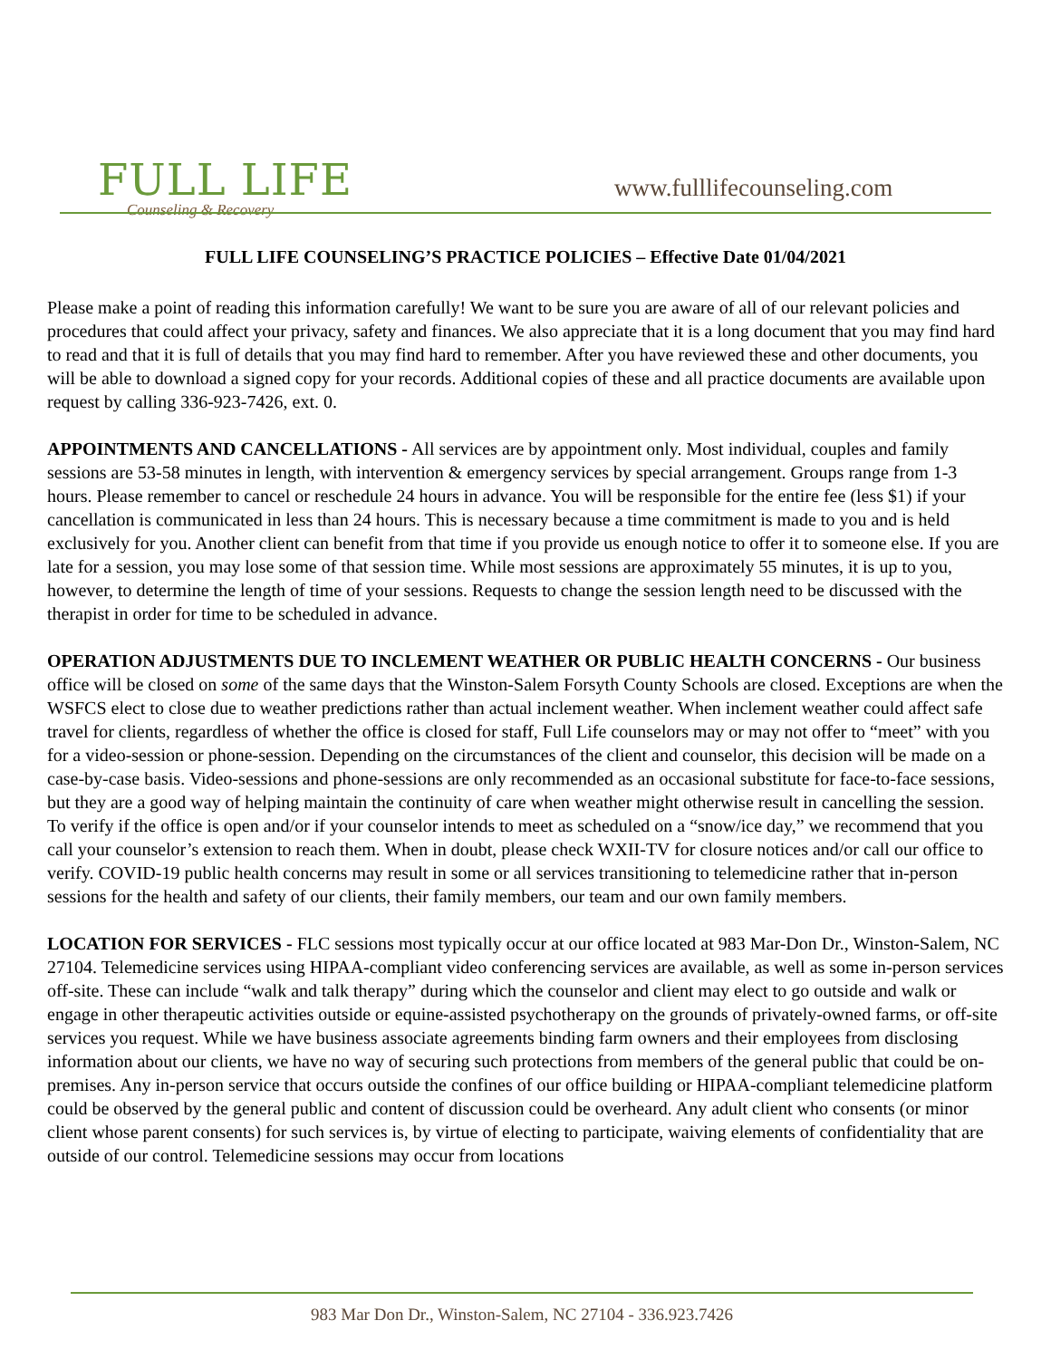FULL LIFE
Counseling & Recovery
www.fulllifecounseling.com
FULL LIFE COUNSELING’S PRACTICE POLICIES – Effective Date 01/04/2021
Please make a point of reading this information carefully! We want to be sure you are aware of all of our relevant policies and procedures that could affect your privacy, safety and finances. We also appreciate that it is a long document that you may find hard to read and that it is full of details that you may find hard to remember. After you have reviewed these and other documents, you will be able to download a signed copy for your records. Additional copies of these and all practice documents are available upon request by calling 336-923-7426, ext. 0.
APPOINTMENTS AND CANCELLATIONS - All services are by appointment only. Most individual, couples and family sessions are 53-58 minutes in length, with intervention & emergency services by special arrangement. Groups range from 1-3 hours. Please remember to cancel or reschedule 24 hours in advance. You will be responsible for the entire fee (less $1) if your cancellation is communicated in less than 24 hours. This is necessary because a time commitment is made to you and is held exclusively for you. Another client can benefit from that time if you provide us enough notice to offer it to someone else. If you are late for a session, you may lose some of that session time. While most sessions are approximately 55 minutes, it is up to you, however, to determine the length of time of your sessions. Requests to change the session length need to be discussed with the therapist in order for time to be scheduled in advance.
OPERATION ADJUSTMENTS DUE TO INCLEMENT WEATHER OR PUBLIC HEALTH CONCERNS - Our business office will be closed on some of the same days that the Winston-Salem Forsyth County Schools are closed. Exceptions are when the WSFCS elect to close due to weather predictions rather than actual inclement weather. When inclement weather could affect safe travel for clients, regardless of whether the office is closed for staff, Full Life counselors may or may not offer to “meet” with you for a video-session or phone-session. Depending on the circumstances of the client and counselor, this decision will be made on a case-by-case basis. Video-sessions and phone-sessions are only recommended as an occasional substitute for face-to-face sessions, but they are a good way of helping maintain the continuity of care when weather might otherwise result in cancelling the session. To verify if the office is open and/or if your counselor intends to meet as scheduled on a “snow/ice day,” we recommend that you call your counselor’s extension to reach them. When in doubt, please check WXII-TV for closure notices and/or call our office to verify. COVID-19 public health concerns may result in some or all services transitioning to telemedicine rather that in-person sessions for the health and safety of our clients, their family members, our team and our own family members.
LOCATION FOR SERVICES - FLC sessions most typically occur at our office located at 983 Mar-Don Dr., Winston-Salem, NC 27104. Telemedicine services using HIPAA-compliant video conferencing services are available, as well as some in-person services off-site. These can include “walk and talk therapy” during which the counselor and client may elect to go outside and walk or engage in other therapeutic activities outside or equine-assisted psychotherapy on the grounds of privately-owned farms, or off-site services you request. While we have business associate agreements binding farm owners and their employees from disclosing information about our clients, we have no way of securing such protections from members of the general public that could be on-premises. Any in-person service that occurs outside the confines of our office building or HIPAA-compliant telemedicine platform could be observed by the general public and content of discussion could be overheard. Any adult client who consents (or minor client whose parent consents) for such services is, by virtue of electing to participate, waiving elements of confidentiality that are outside of our control. Telemedicine sessions may occur from locations
983 Mar Don Dr., Winston-Salem, NC 27104 - 336.923.7426